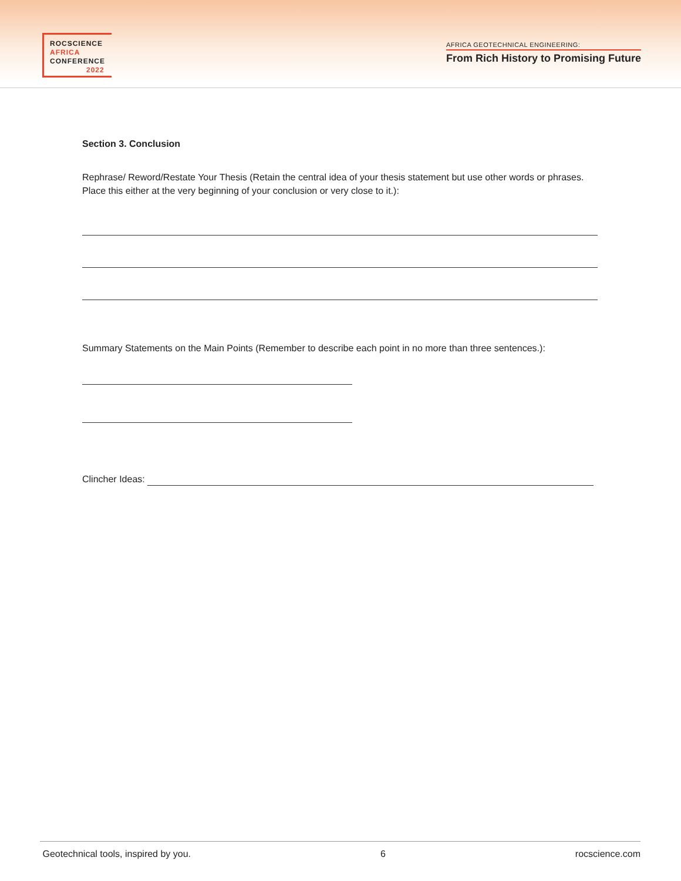ROCSCIENCE
AFRICA
CONFERENCE
2022
AFRICA GEOTECHNICAL ENGINEERING:
From Rich History to Promising Future
Section 3. Conclusion
Rephrase/ Reword/Restate Your Thesis (Retain the central idea of your thesis statement but use other words or phrases. Place this either at the very beginning of your conclusion or very close to it.):
Summary Statements on the Main Points (Remember to describe each point in no more than three sentences.):
Clincher Ideas:
Geotechnical tools, inspired by you. 6 rocscience.com